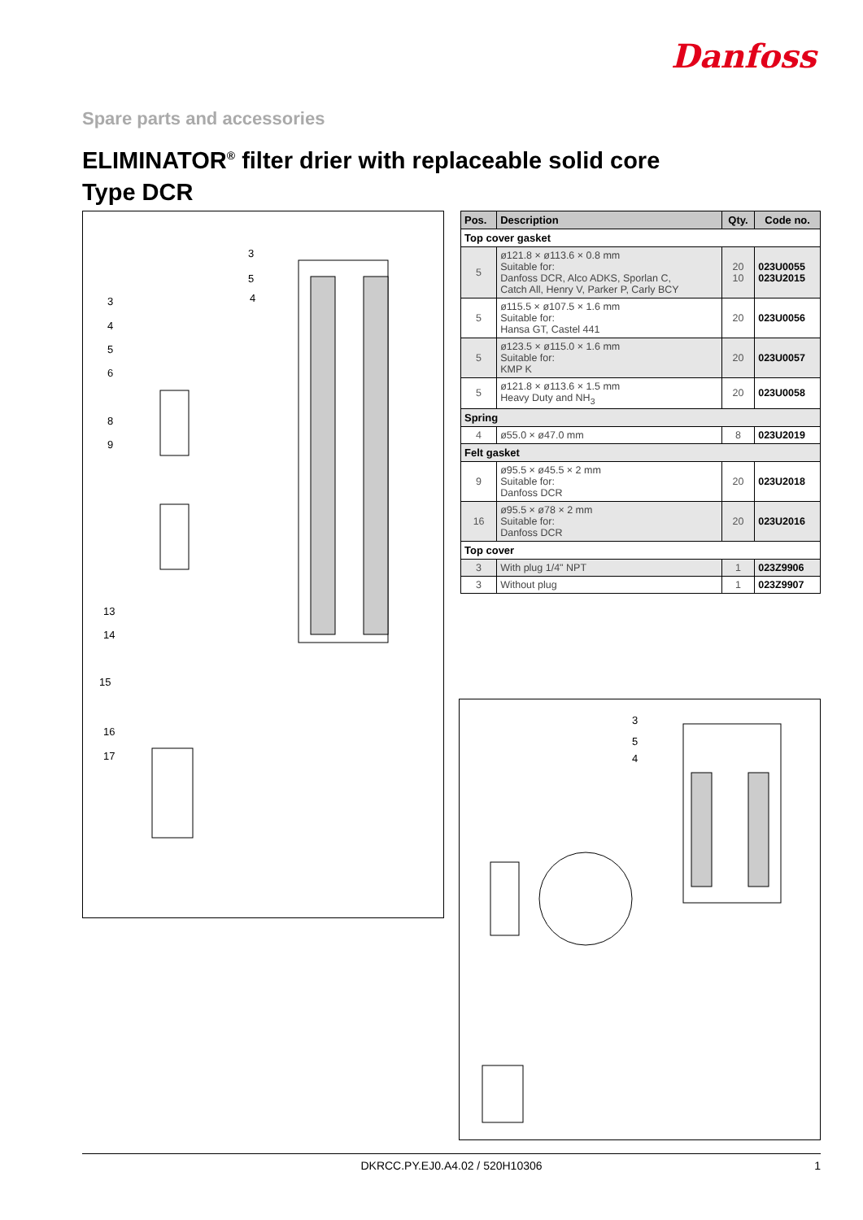Danfoss
Spare parts and accessories
ELIMINATOR<sup>®</sup> filter drier with replaceable solid core
Type DCR
3
4
5
6
8
9
13
14
15
16
17
3
5
4
| Pos. | Description | Qty. | Code no. |
| --- | --- | --- | --- |
| Top cover gasket | | | |
| 5 | ø121.8 × ø113.6 × 0.8 mm Suitable for: Danfoss DCR, Alco ADKS, Sporlan C, Catch All, Henry V, Parker P, Carly BCY | 20 10 | 023U0055 023U2015 |
| 5 | ø115.5 × ø107.5 × 1.6 mm Suitable for: Hansa GT, Castel 441 | 20 | 023U0056 |
| 5 | ø123.5 × ø115.0 × 1.6 mm Suitable for: KMP K | 20 | 023U0057 |
| 5 | ø121.8 × ø113.6 × 1.5 mm Heavy Duty and NH<sub>3</sub> | 20 | 023U0058 |
| Spring | | | |
| 4 | ø55.0 × ø47.0 mm | 8 | 023U2019 |
| Felt gasket | | | |
| 9 | ø95.5 × ø45.5 × 2 mm Suitable for: Danfoss DCR | 20 | 023U2018 |
| 16 | ø95.5 × ø78 × 2 mm Suitable for: Danfoss DCR | 20 | 023U2016 |
| Top cover | | | |
| 3 | With plug 1/4" NPT | 1 | 023Z9906 |
| 3 | Without plug | 1 | 023Z9907 |
3
5
4
DKRCC.PY.EJ0.A4.02 / 520H10306 1